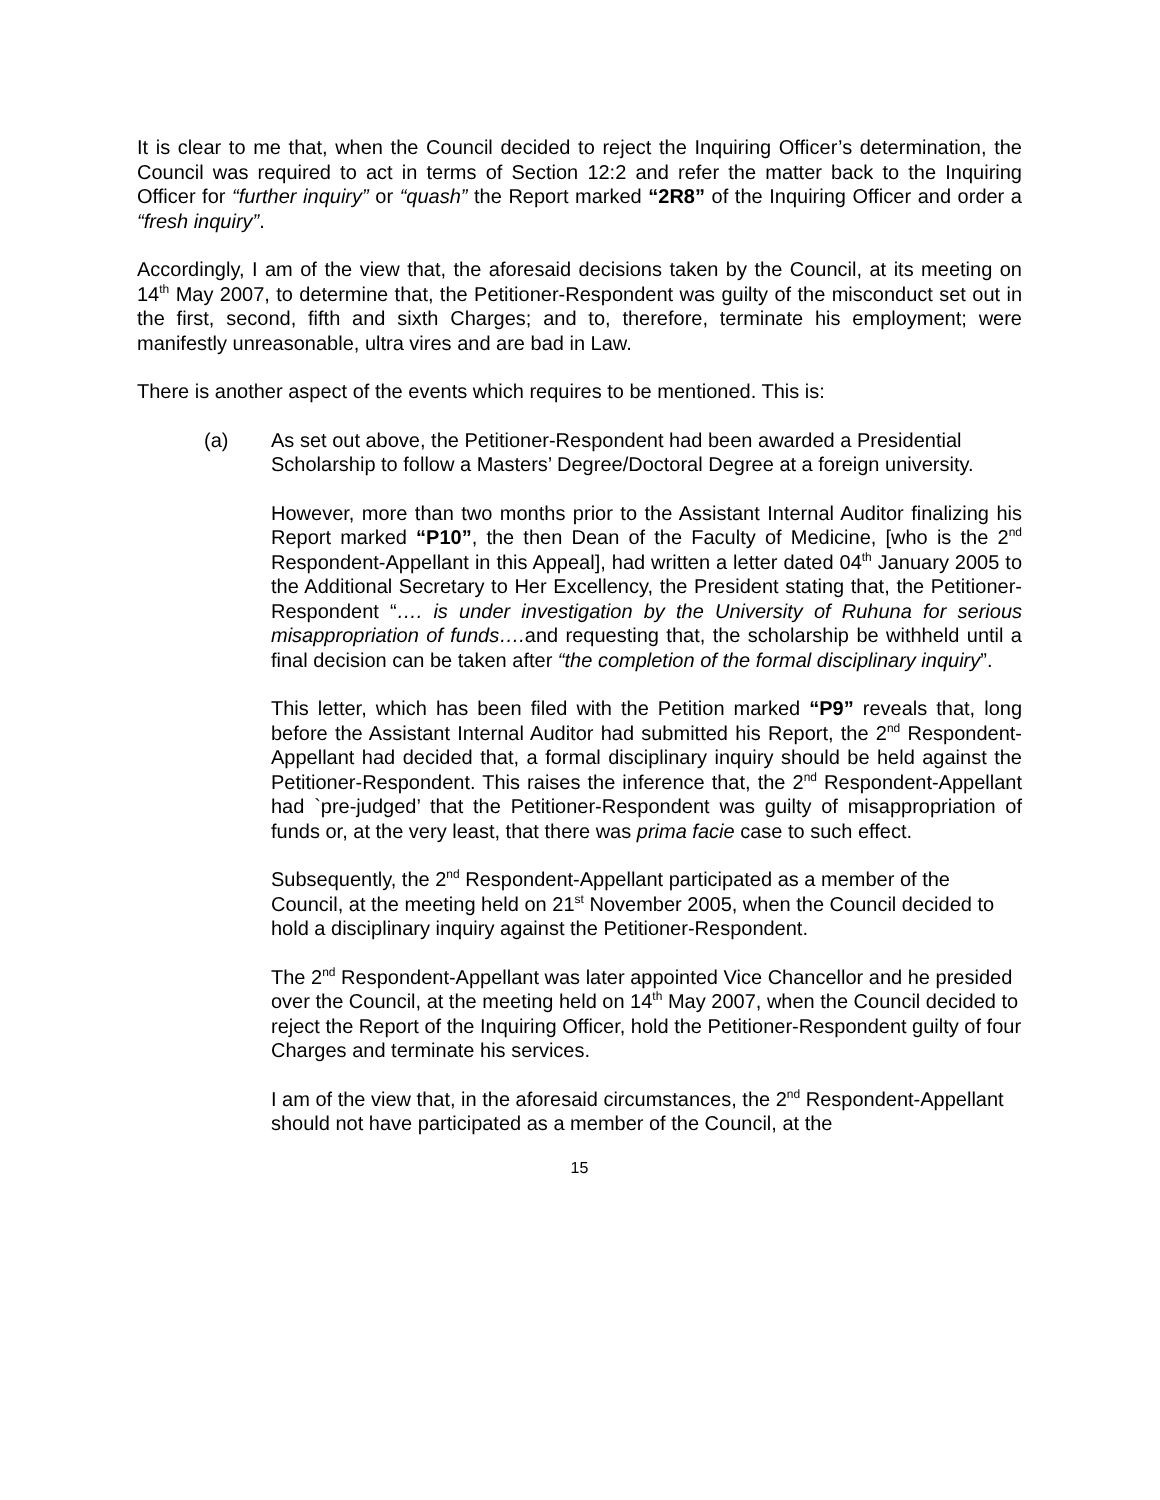It is clear to me that, when the Council decided to reject the Inquiring Officer’s determination, the Council was required to act in terms of Section 12:2 and refer the matter back to the Inquiring Officer for “further inquiry” or “quash” the Report marked “2R8” of the Inquiring Officer and order a “fresh inquiry”.
Accordingly, I am of the view that, the aforesaid decisions taken by the Council, at its meeting on 14<sup>th</sup> May 2007, to determine that, the Petitioner-Respondent was guilty of the misconduct set out in the first, second, fifth and sixth Charges; and to, therefore, terminate his employment; were manifestly unreasonable, ultra vires and are bad in Law.
There is another aspect of the events which requires to be mentioned. This is:
(a) As set out above, the Petitioner-Respondent had been awarded a Presidential Scholarship to follow a Masters’ Degree/Doctoral Degree at a foreign university.
However, more than two months prior to the Assistant Internal Auditor finalizing his Report marked “P10”, the then Dean of the Faculty of Medicine, [who is the 2<sup>nd</sup> Respondent-Appellant in this Appeal], had written a letter dated 04<sup>th</sup> January 2005 to the Additional Secretary to Her Excellency, the President stating that, the Petitioner-Respondent “…. is under investigation by the University of Ruhuna for serious misappropriation of funds…. and requesting that, the scholarship be withheld until a final decision can be taken after “the completion of the formal disciplinary inquiry”.
This letter, which has been filed with the Petition marked “P9” reveals that, long before the Assistant Internal Auditor had submitted his Report, the 2<sup>nd</sup> Respondent-Appellant had decided that, a formal disciplinary inquiry should be held against the Petitioner-Respondent. This raises the inference that, the 2<sup>nd</sup> Respondent-Appellant had `pre-judged’ that the Petitioner-Respondent was guilty of misappropriation of funds or, at the very least, that there was prima facie case to such effect.
Subsequently, the 2<sup>nd</sup> Respondent-Appellant participated as a member of the Council, at the meeting held on 21<sup>st</sup> November 2005, when the Council decided to hold a disciplinary inquiry against the Petitioner-Respondent.
The 2<sup>nd</sup> Respondent-Appellant was later appointed Vice Chancellor and he presided over the Council, at the meeting held on 14<sup>th</sup> May 2007, when the Council decided to reject the Report of the Inquiring Officer, hold the Petitioner-Respondent guilty of four Charges and terminate his services.
I am of the view that, in the aforesaid circumstances, the 2<sup>nd</sup> Respondent-Appellant should not have participated as a member of the Council, at the
15